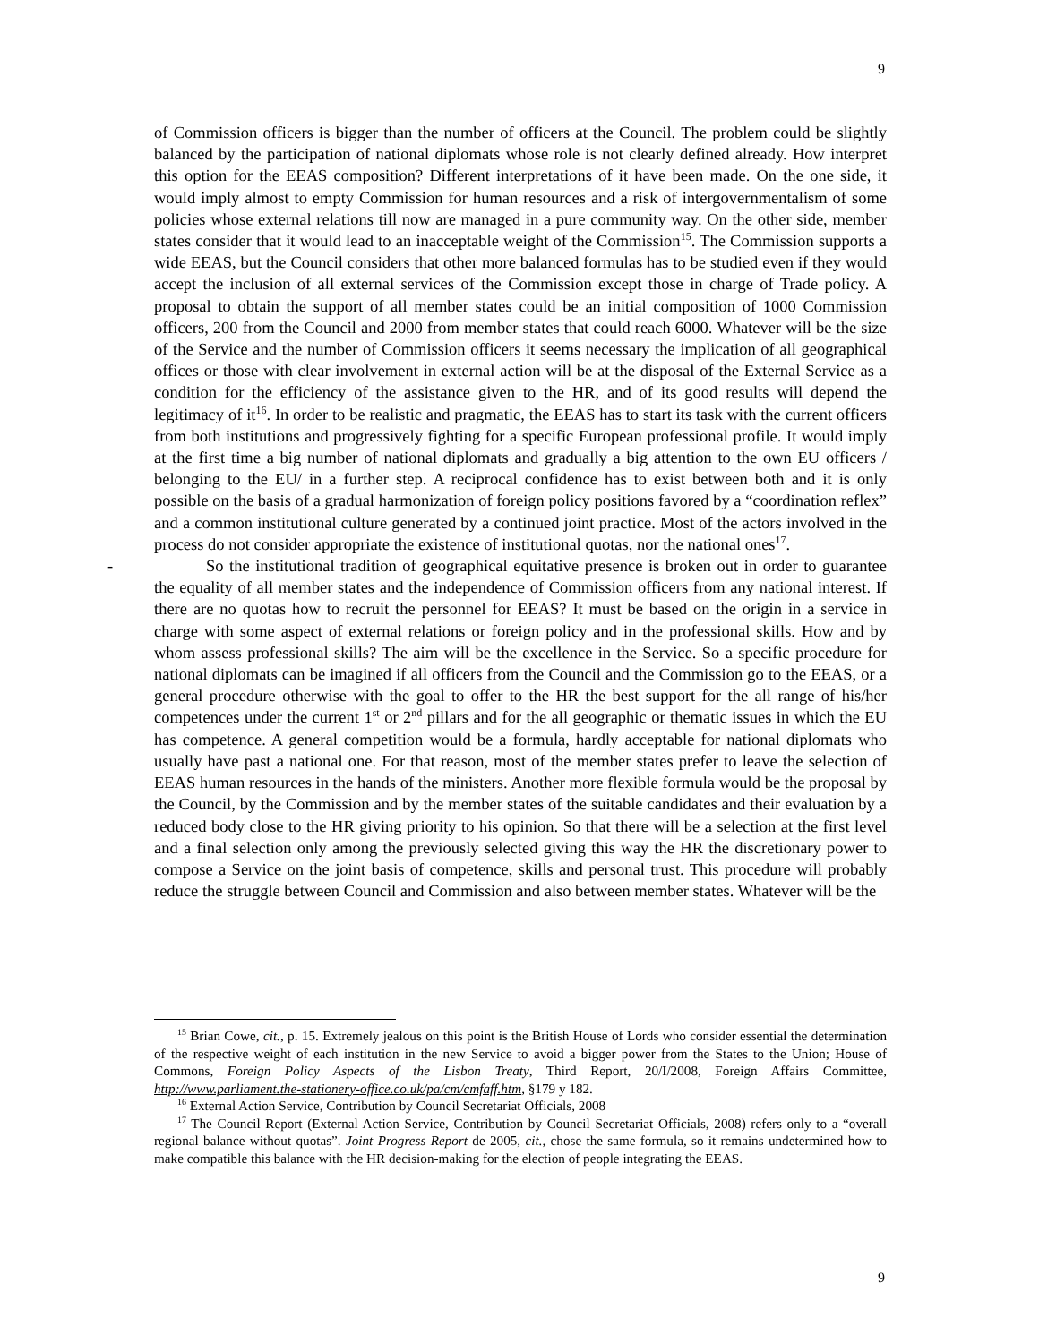9
of Commission officers is bigger than the number of officers at the Council. The problem could be slightly balanced by the participation of national diplomats whose role is not clearly defined already. How interpret this option for the EEAS composition? Different interpretations of it have been made. On the one side, it would imply almost to empty Commission for human resources and a risk of intergovernmentalism of some policies whose external relations till now are managed in a pure community way. On the other side, member states consider that it would lead to an inacceptable weight of the Commission<sup>15</sup>. The Commission supports a wide EEAS, but the Council considers that other more balanced formulas has to be studied even if they would accept the inclusion of all external services of the Commission except those in charge of Trade policy. A proposal to obtain the support of all member states could be an initial composition of 1000 Commission officers, 200 from the Council and 2000 from member states that could reach 6000. Whatever will be the size of the Service and the number of Commission officers it seems necessary the implication of all geographical offices or those with clear involvement in external action will be at the disposal of the External Service as a condition for the efficiency of the assistance given to the HR, and of its good results will depend the legitimacy of it<sup>16</sup>. In order to be realistic and pragmatic, the EEAS has to start its task with the current officers from both institutions and progressively fighting for a specific European professional profile. It would imply at the first time a big number of national diplomats and gradually a big attention to the own EU officers / belonging to the EU/ in a further step. A reciprocal confidence has to exist between both and it is only possible on the basis of a gradual harmonization of foreign policy positions favored by a “coordination reflex” and a common institutional culture generated by a continued joint practice. Most of the actors involved in the process do not consider appropriate the existence of institutional quotas, nor the national ones<sup>17</sup>.
- So the institutional tradition of geographical equitative presence is broken out in order to guarantee the equality of all member states and the independence of Commission officers from any national interest. If there are no quotas how to recruit the personnel for EEAS? It must be based on the origin in a service in charge with some aspect of external relations or foreign policy and in the professional skills. How and by whom assess professional skills? The aim will be the excellence in the Service. So a specific procedure for national diplomats can be imagined if all officers from the Council and the Commission go to the EEAS, or a general procedure otherwise with the goal to offer to the HR the best support for the all range of his/her competences under the current 1<sup>st</sup> or 2<sup>nd</sup> pillars and for the all geographic or thematic issues in which the EU has competence. A general competition would be a formula, hardly acceptable for national diplomats who usually have past a national one. For that reason, most of the member states prefer to leave the selection of EEAS human resources in the hands of the ministers. Another more flexible formula would be the proposal by the Council, by the Commission and by the member states of the suitable candidates and their evaluation by a reduced body close to the HR giving priority to his opinion. So that there will be a selection at the first level and a final selection only among the previously selected giving this way the HR the discretionary power to compose a Service on the joint basis of competence, skills and personal trust. This procedure will probably reduce the struggle between Council and Commission and also between member states. Whatever will be the
<sup>15</sup> Brian Cowe, cit., p. 15. Extremely jealous on this point is the British House of Lords who consider essential the determination of the respective weight of each institution in the new Service to avoid a bigger power from the States to the Union; House of Commons, Foreign Policy Aspects of the Lisbon Treaty, Third Report, 20/I/2008, Foreign Affairs Committee, http://www.parliament.the-stationery-office.co.uk/pa/cm/cmfaff.htm, §179 y 182.
<sup>16</sup> External Action Service, Contribution by Council Secretariat Officials, 2008
<sup>17</sup> The Council Report (External Action Service, Contribution by Council Secretariat Officials, 2008) refers only to a “overall regional balance without quotas”. Joint Progress Report de 2005, cit., chose the same formula, so it remains undetermined how to make compatible this balance with the HR decision-making for the election of people integrating the EEAS.
9